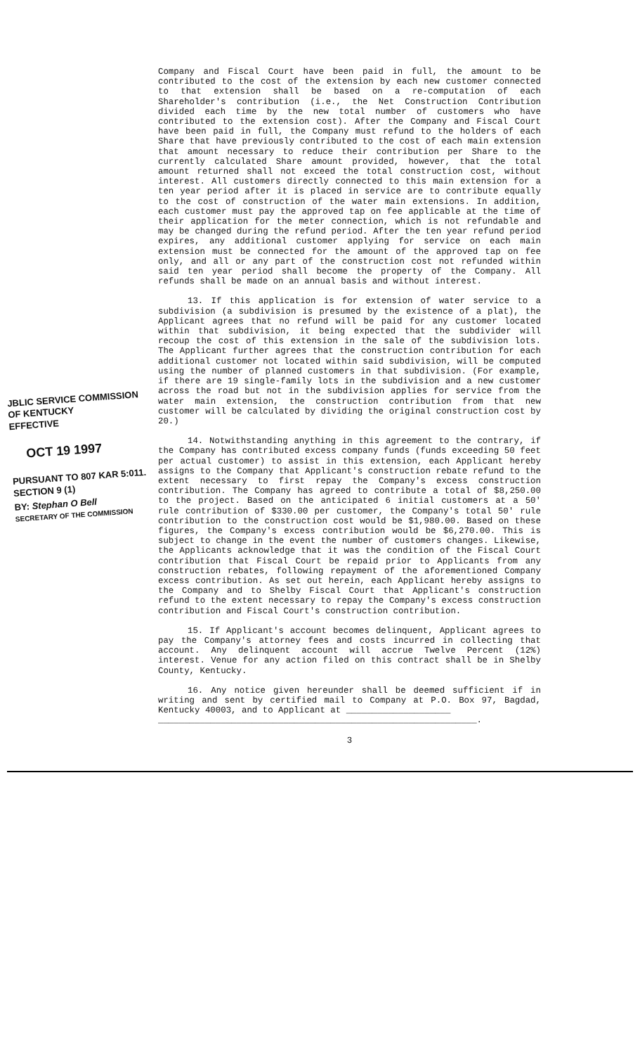JBLIC SERVICE COMMISSION
OF KENTUCKY
EFFECTIVE
OCT 19 1997
PURSUANT TO 807 KAR 5:011.
SECTION 9 (1)
BY: Stephan O Bell
SECRETARY OF THE COMMISSION
Company and Fiscal Court have been paid in full, the amount to be contributed to the cost of the extension by each new customer connected to that extension shall be based on a re-computation of each Shareholder's contribution (i.e., the Net Construction Contribution divided each time by the new total number of customers who have contributed to the extension cost). After the Company and Fiscal Court have been paid in full, the Company must refund to the holders of each Share that have previously contributed to the cost of each main extension that amount necessary to reduce their contribution per Share to the currently calculated Share amount provided, however, that the total amount returned shall not exceed the total construction cost, without interest. All customers directly connected to this main extension for a ten year period after it is placed in service are to contribute equally to the cost of construction of the water main extensions. In addition, each customer must pay the approved tap on fee applicable at the time of their application for the meter connection, which is not refundable and may be changed during the refund period. After the ten year refund period expires, any additional customer applying for service on each main extension must be connected for the amount of the approved tap on fee only, and all or any part of the construction cost not refunded within said ten year period shall become the property of the Company. All refunds shall be made on an annual basis and without interest.
13. If this application is for extension of water service to a subdivision (a subdivision is presumed by the existence of a plat), the Applicant agrees that no refund will be paid for any customer located within that subdivision, it being expected that the subdivider will recoup the cost of this extension in the sale of the subdivision lots. The Applicant further agrees that the construction contribution for each additional customer not located within said subdivision, will be computed using the number of planned customers in that subdivision. (For example, if there are 19 single-family lots in the subdivision and a new customer across the road but not in the subdivision applies for service from the water main extension, the construction contribution from that new customer will be calculated by dividing the original construction cost by 20.)
14. Notwithstanding anything in this agreement to the contrary, if the Company has contributed excess company funds (funds exceeding 50 feet per actual customer) to assist in this extension, each Applicant hereby assigns to the Company that Applicant's construction rebate refund to the extent necessary to first repay the Company's excess construction contribution. The Company has agreed to contribute a total of $8,250.00 to the project. Based on the anticipated 6 initial customers at a 50' rule contribution of $330.00 per customer, the Company's total 50' rule contribution to the construction cost would be $1,980.00. Based on these figures, the Company's excess contribution would be $6,270.00. This is subject to change in the event the number of customers changes. Likewise, the Applicants acknowledge that it was the condition of the Fiscal Court contribution that Fiscal Court be repaid prior to Applicants from any construction rebates, following repayment of the aforementioned Company excess contribution. As set out herein, each Applicant hereby assigns to the Company and to Shelby Fiscal Court that Applicant's construction refund to the extent necessary to repay the Company's excess construction contribution and Fiscal Court's construction contribution.
15. If Applicant's account becomes delinquent, Applicant agrees to pay the Company's attorney fees and costs incurred in collecting that account. Any delinquent account will accrue Twelve Percent (12%) interest. Venue for any action filed on this contract shall be in Shelby County, Kentucky.
16. Any notice given hereunder shall be deemed sufficient if in writing and sent by certified mail to Company at P.O. Box 97, Bagdad, Kentucky 40003, and to Applicant at ____________________
_____________________________________________________________.
3